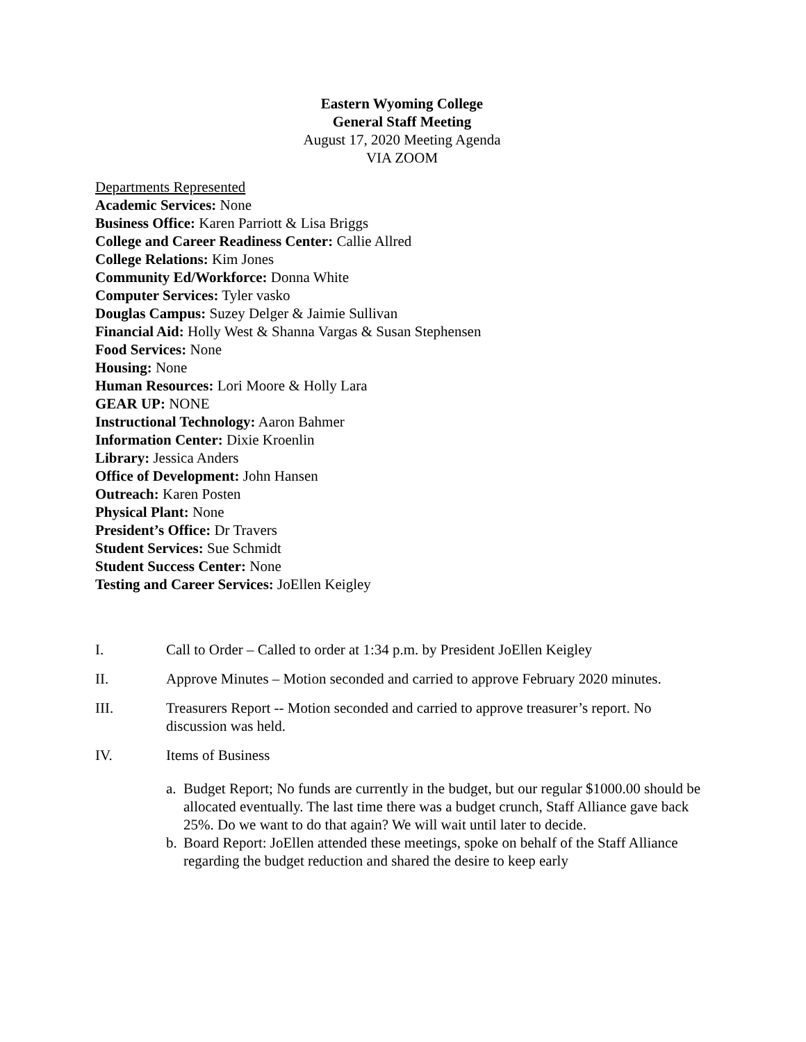Eastern Wyoming College
General Staff Meeting
August 17, 2020 Meeting Agenda
VIA ZOOM
Departments Represented
Academic Services: None
Business Office: Karen Parriott & Lisa Briggs
College and Career Readiness Center: Callie Allred
College Relations: Kim Jones
Community Ed/Workforce: Donna White
Computer Services: Tyler vasko
Douglas Campus: Suzey Delger & Jaimie Sullivan
Financial Aid: Holly West & Shanna Vargas & Susan Stephensen
Food Services: None
Housing: None
Human Resources: Lori Moore & Holly Lara
GEAR UP: NONE
Instructional Technology: Aaron Bahmer
Information Center: Dixie Kroenlin
Library: Jessica Anders
Office of Development: John Hansen
Outreach: Karen Posten
Physical Plant: None
President’s Office: Dr Travers
Student Services: Sue Schmidt
Student Success Center: None
Testing and Career Services: JoEllen Keigley
I. Call to Order – Called to order at 1:34 p.m. by President JoEllen Keigley
II. Approve Minutes – Motion seconded and carried to approve February 2020 minutes.
III. Treasurers Report -- Motion seconded and carried to approve treasurer’s report. No discussion was held.
IV. Items of Business
a. Budget Report; No funds are currently in the budget, but our regular $1000.00 should be allocated eventually. The last time there was a budget crunch, Staff Alliance gave back 25%. Do we want to do that again? We will wait until later to decide.
b. Board Report: JoEllen attended these meetings, spoke on behalf of the Staff Alliance regarding the budget reduction and shared the desire to keep early